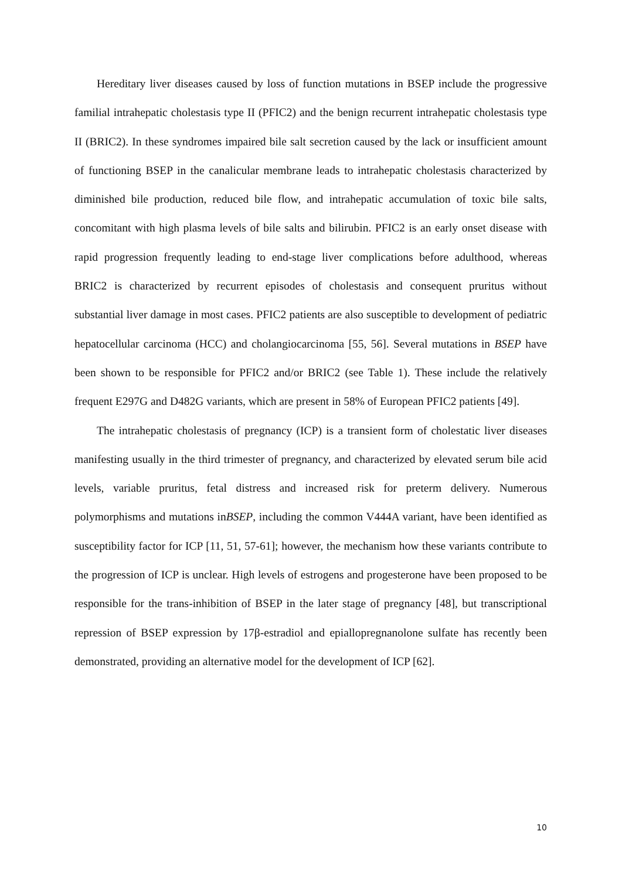Hereditary liver diseases caused by loss of function mutations in BSEP include the progressive familial intrahepatic cholestasis type II (PFIC2) and the benign recurrent intrahepatic cholestasis type II (BRIC2). In these syndromes impaired bile salt secretion caused by the lack or insufficient amount of functioning BSEP in the canalicular membrane leads to intrahepatic cholestasis characterized by diminished bile production, reduced bile flow, and intrahepatic accumulation of toxic bile salts, concomitant with high plasma levels of bile salts and bilirubin. PFIC2 is an early onset disease with rapid progression frequently leading to end-stage liver complications before adulthood, whereas BRIC2 is characterized by recurrent episodes of cholestasis and consequent pruritus without substantial liver damage in most cases. PFIC2 patients are also susceptible to development of pediatric hepatocellular carcinoma (HCC) and cholangiocarcinoma [55, 56]. Several mutations in BSEP have been shown to be responsible for PFIC2 and/or BRIC2 (see Table 1). These include the relatively frequent E297G and D482G variants, which are present in 58% of European PFIC2 patients [49].
The intrahepatic cholestasis of pregnancy (ICP) is a transient form of cholestatic liver diseases manifesting usually in the third trimester of pregnancy, and characterized by elevated serum bile acid levels, variable pruritus, fetal distress and increased risk for preterm delivery. Numerous polymorphisms and mutations inBSEP, including the common V444A variant, have been identified as susceptibility factor for ICP [11, 51, 57-61]; however, the mechanism how these variants contribute to the progression of ICP is unclear. High levels of estrogens and progesterone have been proposed to be responsible for the trans-inhibition of BSEP in the later stage of pregnancy [48], but transcriptional repression of BSEP expression by 17β-estradiol and epiallopregnanolone sulfate has recently been demonstrated, providing an alternative model for the development of ICP [62].
10